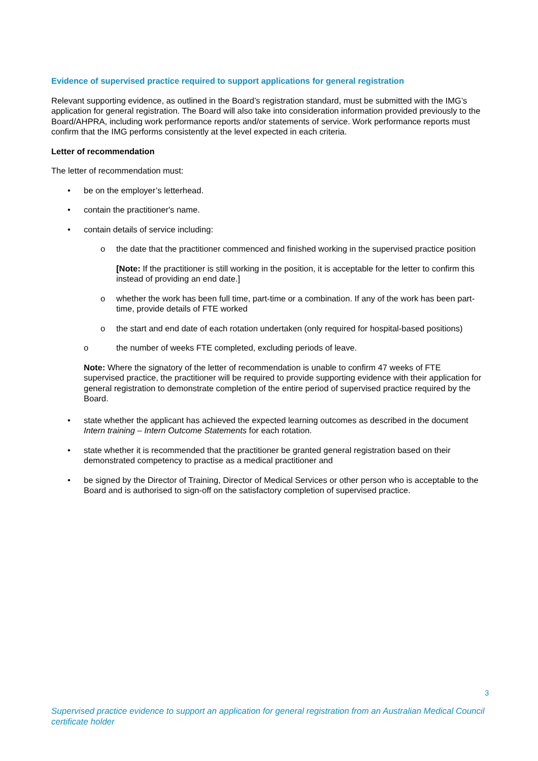Evidence of supervised practice required to support applications for general registration
Relevant supporting evidence, as outlined in the Board’s registration standard, must be submitted with the IMG’s application for general registration. The Board will also take into consideration information provided previously to the Board/AHPRA, including work performance reports and/or statements of service. Work performance reports must confirm that the IMG performs consistently at the level expected in each criteria.
Letter of recommendation
The letter of recommendation must:
• be on the employer’s letterhead.
• contain the practitioner's name.
• contain details of service including:
o the date that the practitioner commenced and finished working in the supervised practice position
[Note: If the practitioner is still working in the position, it is acceptable for the letter to confirm this instead of providing an end date.]
o whether the work has been full time, part-time or a combination. If any of the work has been part-time, provide details of FTE worked
o the start and end date of each rotation undertaken (only required for hospital-based positions)
o the number of weeks FTE completed, excluding periods of leave.
Note: Where the signatory of the letter of recommendation is unable to confirm 47 weeks of FTE supervised practice, the practitioner will be required to provide supporting evidence with their application for general registration to demonstrate completion of the entire period of supervised practice required by the Board.
• state whether the applicant has achieved the expected learning outcomes as described in the document Intern training – Intern Outcome Statements for each rotation.
• state whether it is recommended that the practitioner be granted general registration based on their demonstrated competency to practise as a medical practitioner and
• be signed by the Director of Training, Director of Medical Services or other person who is acceptable to the Board and is authorised to sign-off on the satisfactory completion of supervised practice.
3
Supervised practice evidence to support an application for general registration from an Australian Medical Council certificate holder